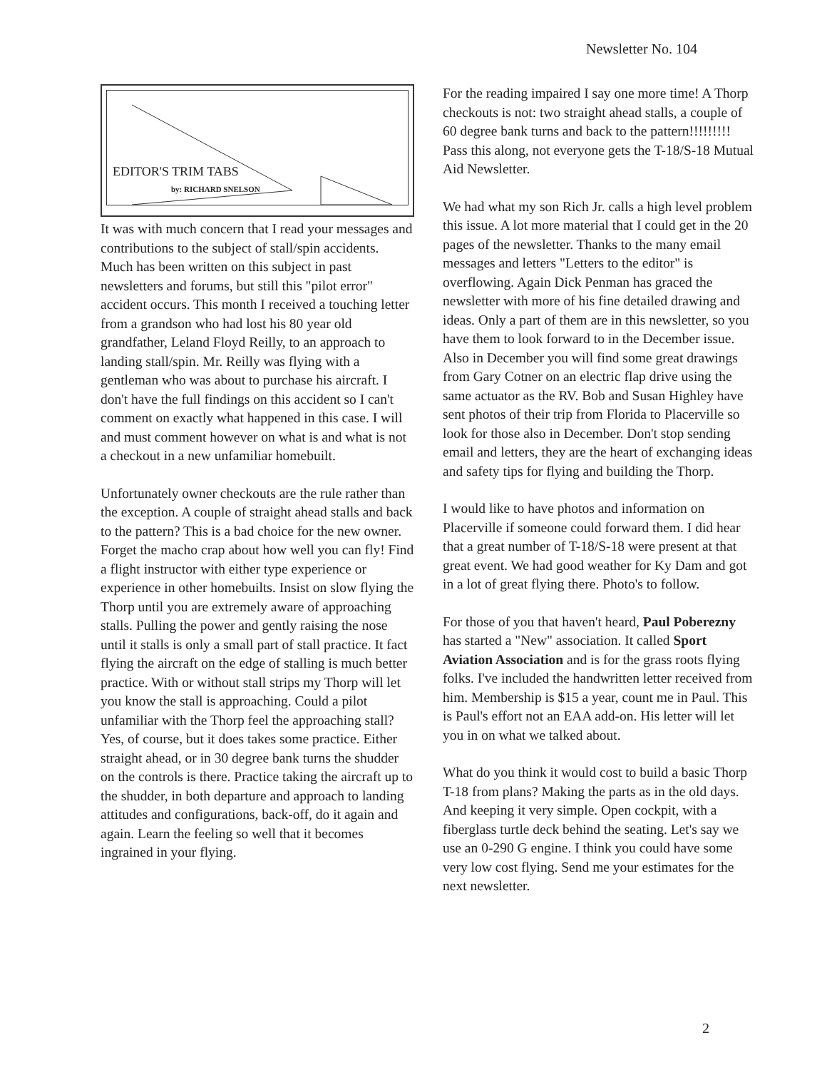Newsletter No. 104
EDITOR'S TRIM TABS
by: RICHARD SNELSON
It was with much concern that I read your messages and contributions to the subject of stall/spin accidents. Much has been written on this subject in past newsletters and forums, but still this "pilot error" accident occurs. This month I received a touching letter from a grandson who had lost his 80 year old grandfather, Leland Floyd Reilly, to an approach to landing stall/spin. Mr. Reilly was flying with a gentleman who was about to purchase his aircraft. I don't have the full findings on this accident so I can't comment on exactly what happened in this case. I will and must comment however on what is and what is not a checkout in a new unfamiliar homebuilt.
Unfortunately owner checkouts are the rule rather than the exception. A couple of straight ahead stalls and back to the pattern? This is a bad choice for the new owner. Forget the macho crap about how well you can fly! Find a flight instructor with either type experience or experience in other homebuilts. Insist on slow flying the Thorp until you are extremely aware of approaching stalls. Pulling the power and gently raising the nose until it stalls is only a small part of stall practice. It fact flying the aircraft on the edge of stalling is much better practice. With or without stall strips my Thorp will let you know the stall is approaching. Could a pilot unfamiliar with the Thorp feel the approaching stall? Yes, of course, but it does takes some practice. Either straight ahead, or in 30 degree bank turns the shudder on the controls is there. Practice taking the aircraft up to the shudder, in both departure and approach to landing attitudes and configurations, back-off, do it again and again. Learn the feeling so well that it becomes ingrained in your flying.
For the reading impaired I say one more time! A Thorp checkouts is not: two straight ahead stalls, a couple of 60 degree bank turns and back to the pattern!!!!!!!!! Pass this along, not everyone gets the T-18/S-18 Mutual Aid Newsletter.
We had what my son Rich Jr. calls a high level problem this issue. A lot more material that I could get in the 20 pages of the newsletter. Thanks to the many email messages and letters "Letters to the editor" is overflowing. Again Dick Penman has graced the newsletter with more of his fine detailed drawing and ideas. Only a part of them are in this newsletter, so you have them to look forward to in the December issue. Also in December you will find some great drawings from Gary Cotner on an electric flap drive using the same actuator as the RV. Bob and Susan Highley have sent photos of their trip from Florida to Placerville so look for those also in December. Don't stop sending email and letters, they are the heart of exchanging ideas and safety tips for flying and building the Thorp.
I would like to have photos and information on Placerville if someone could forward them. I did hear that a great number of T-18/S-18 were present at that great event. We had good weather for Ky Dam and got in a lot of great flying there. Photo's to follow.
For those of you that haven't heard, Paul Poberezny has started a "New" association. It called Sport Aviation Association and is for the grass roots flying folks. I've included the handwritten letter received from him. Membership is $15 a year, count me in Paul. This is Paul's effort not an EAA add-on. His letter will let you in on what we talked about.
What do you think it would cost to build a basic Thorp T-18 from plans? Making the parts as in the old days. And keeping it very simple. Open cockpit, with a fiberglass turtle deck behind the seating. Let's say we use an 0-290 G engine. I think you could have some very low cost flying. Send me your estimates for the next newsletter.
2